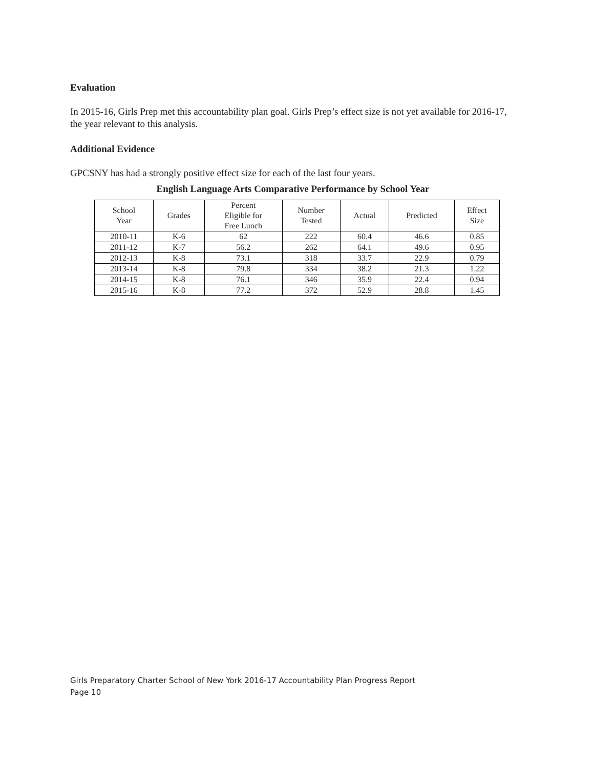Evaluation
In 2015-16, Girls Prep met this accountability plan goal. Girls Prep’s effect size is not yet available for 2016-17, the year relevant to this analysis.
Additional Evidence
GPCSNY has had a strongly positive effect size for each of the last four years.
English Language Arts Comparative Performance by School Year
| School Year | Grades | Percent Eligible for Free Lunch | Number Tested | Actual | Predicted | Effect Size |
| --- | --- | --- | --- | --- | --- | --- |
| 2010-11 | K-6 | 62 | 222 | 60.4 | 46.6 | 0.85 |
| 2011-12 | K-7 | 56.2 | 262 | 64.1 | 49.6 | 0.95 |
| 2012-13 | K-8 | 73.1 | 318 | 33.7 | 22.9 | 0.79 |
| 2013-14 | K-8 | 79.8 | 334 | 38.2 | 21.3 | 1.22 |
| 2014-15 | K-8 | 76.1 | 346 | 35.9 | 22.4 | 0.94 |
| 2015-16 | K-8 | 77.2 | 372 | 52.9 | 28.8 | 1.45 |
Girls Preparatory Charter School of New York 2016-17 Accountability Plan Progress Report
Page 10